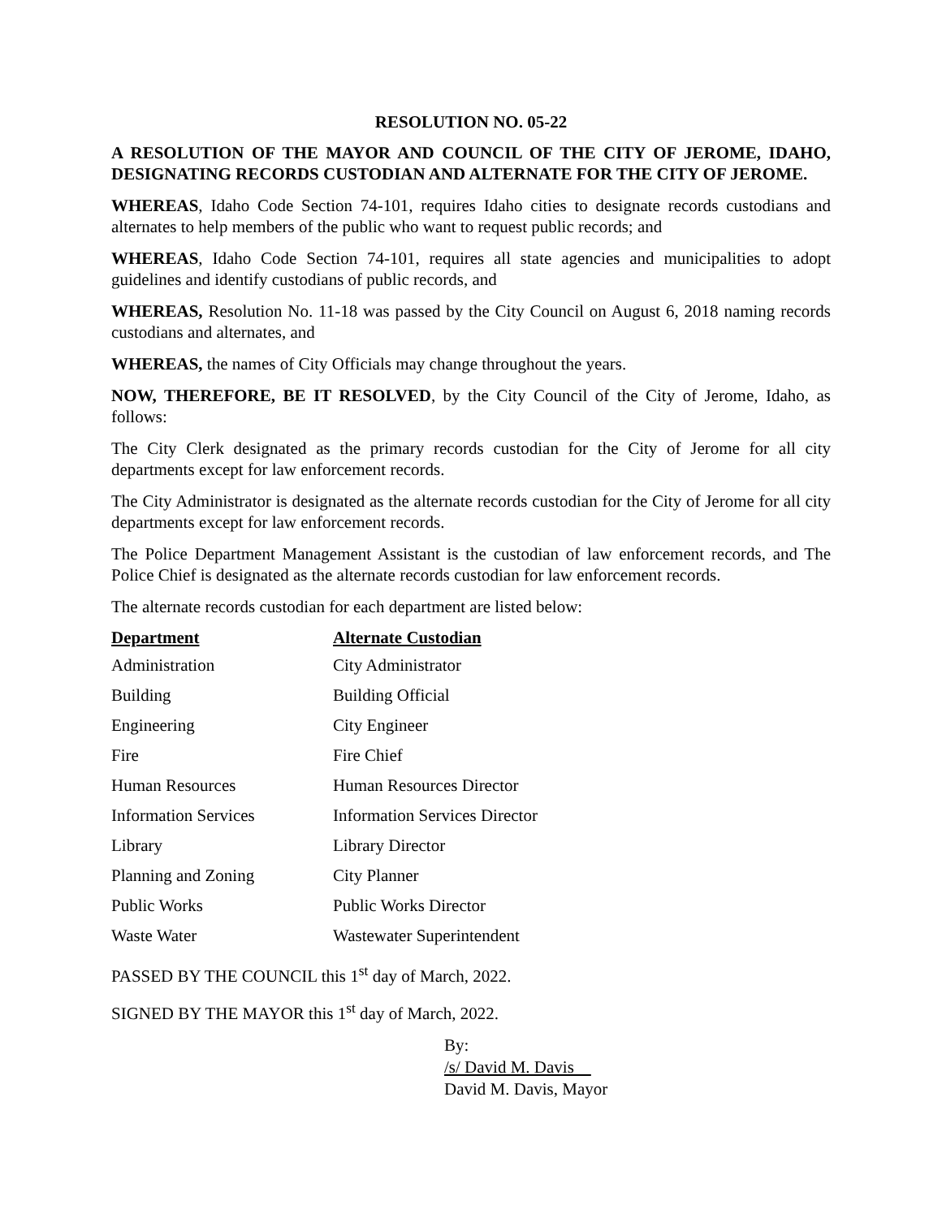RESOLUTION NO. 05-22
A RESOLUTION OF THE MAYOR AND COUNCIL OF THE CITY OF JEROME, IDAHO, DESIGNATING RECORDS CUSTODIAN AND ALTERNATE FOR THE CITY OF JEROME.
WHEREAS, Idaho Code Section 74-101, requires Idaho cities to designate records custodians and alternates to help members of the public who want to request public records; and
WHEREAS, Idaho Code Section 74-101, requires all state agencies and municipalities to adopt guidelines and identify custodians of public records, and
WHEREAS, Resolution No. 11-18 was passed by the City Council on August 6, 2018 naming records custodians and alternates, and
WHEREAS, the names of City Officials may change throughout the years.
NOW, THEREFORE, BE IT RESOLVED, by the City Council of the City of Jerome, Idaho, as follows:
The City Clerk designated as the primary records custodian for the City of Jerome for all city departments except for law enforcement records.
The City Administrator is designated as the alternate records custodian for the City of Jerome for all city departments except for law enforcement records.
The Police Department Management Assistant is the custodian of law enforcement records, and The Police Chief is designated as the alternate records custodian for law enforcement records.
The alternate records custodian for each department are listed below:
| Department | Alternate Custodian |
| --- | --- |
| Administration | City Administrator |
| Building | Building Official |
| Engineering | City Engineer |
| Fire | Fire Chief |
| Human Resources | Human Resources Director |
| Information Services | Information Services Director |
| Library | Library Director |
| Planning and Zoning | City Planner |
| Public Works | Public Works Director |
| Waste Water | Wastewater Superintendent |
PASSED BY THE COUNCIL this 1<sup>st</sup> day of March, 2022.
SIGNED BY THE MAYOR this 1<sup>st</sup> day of March, 2022.
By:
/s/ David M. Davis
David M. Davis, Mayor